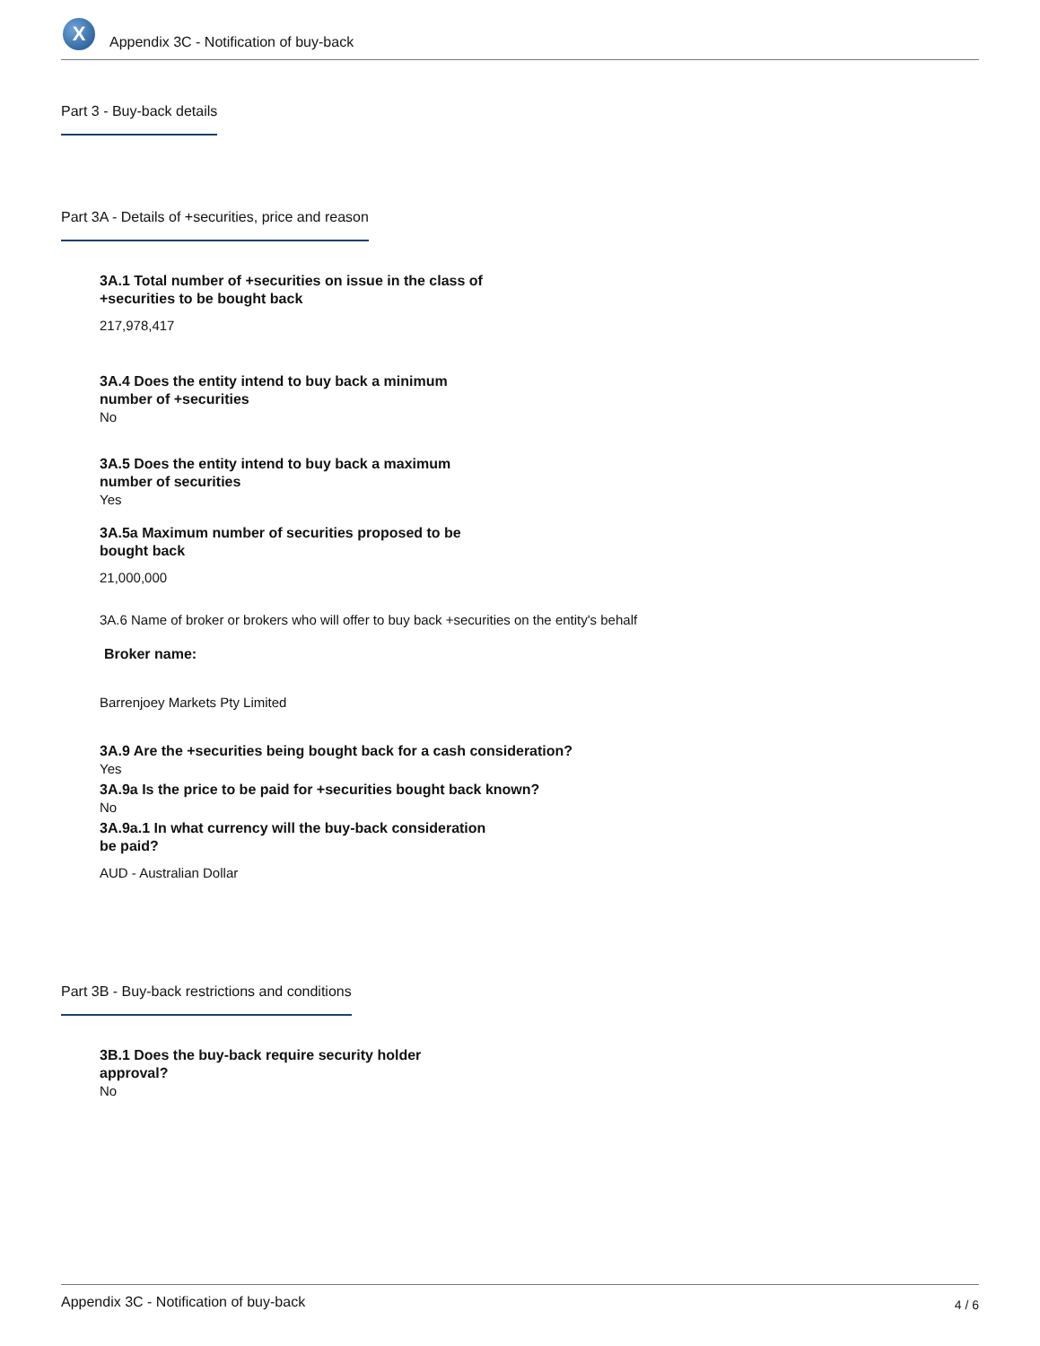X
Appendix 3C - Notification of buy-back
Part 3 - Buy-back details
Part 3A - Details of +securities, price and reason
3A.1 Total number of +securities on issue in the class of
+securities to be bought back
217,978,417
3A.4 Does the entity intend to buy back a minimum
number of +securities
No
3A.5 Does the entity intend to buy back a maximum
number of securities
Yes
3A.5a Maximum number of securities proposed to be
bought back
21,000,000
3A.6 Name of broker or brokers who will offer to buy back +securities on the entity's behalf
Broker name:
Barrenjoey Markets Pty Limited
3A.9 Are the +securities being bought back for a cash consideration?
Yes
3A.9a Is the price to be paid for +securities bought back known?
No
3A.9a.1 In what currency will the buy-back consideration
be paid?
AUD - Australian Dollar
Part 3B - Buy-back restrictions and conditions
3B.1 Does the buy-back require security holder
approval?
No
Appendix 3C - Notification of buy-back 4 / 6